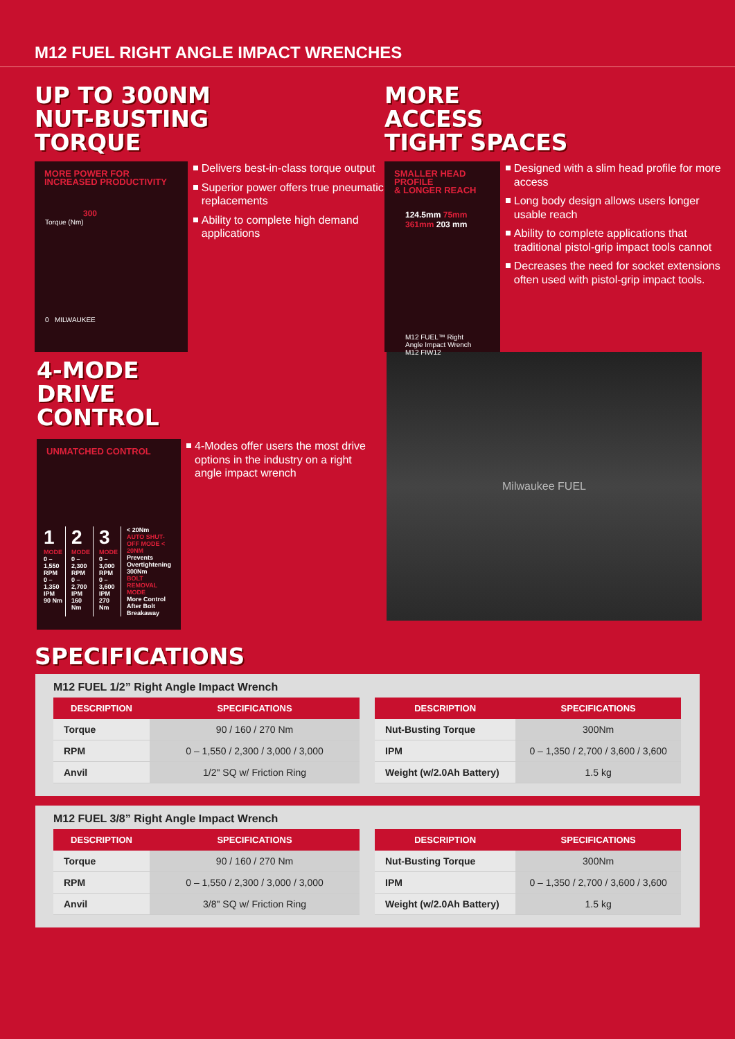M12 FUEL RIGHT ANGLE IMPACT WRENCHES
UP TO 300NM
NUT-BUSTING
TORQUE
MORE POWER FOR
INCREASED PRODUCTIVITY
300
Torque (Nm)
0 MILWAUKEE
Delivers best-in-class torque output
Superior power offers true pneumatic replacements
Ability to complete high demand applications
MORE
ACCESS
TIGHT SPACES
SMALLER HEAD PROFILE
& LONGER REACH
124.5mm 75mm 361mm 203 mm
M12 FUEL™ Right Angle Impact Wrench M12 FIW12
Designed with a slim head profile for more access
Long body design allows users longer usable reach
Ability to complete applications that traditional pistol-grip impact tools cannot
Decreases the need for socket extensions often used with pistol-grip impact tools.
4-MODE
DRIVE
CONTROL
UNMATCHED CONTROL
1
MODE
0 – 1,550 RPM
0 – 1,350 IPM
90 Nm
2
MODE
0 – 2,300 RPM
0 – 2,700 IPM
160 Nm
3
MODE
0 – 3,000 RPM
0 – 3,600 IPM
270 Nm
< 20Nm
AUTO SHUT-OFF MODE < 20NM
Prevents Overtightening
300Nm
BOLT REMOVAL MODE
More Control After Bolt Breakaway
4-Modes offer users the most drive options in the industry on a right angle impact wrench
Milwaukee FUEL
SPECIFICATIONS
M12 FUEL 1/2” Right Angle Impact Wrench
| DESCRIPTION | SPECIFICATIONS |
| --- | --- |
| Torque | 90 / 160 / 270 Nm |
| RPM | 0 – 1,550 / 2,300 / 3,000 / 3,000 |
| Anvil | 1/2" SQ w/ Friction Ring |
| DESCRIPTION | SPECIFICATIONS |
| --- | --- |
| Nut-Busting Torque | 300Nm |
| IPM | 0 – 1,350 / 2,700 / 3,600 / 3,600 |
| Weight (w/2.0Ah Battery) | 1.5 kg |
M12 FUEL 3/8” Right Angle Impact Wrench
| DESCRIPTION | SPECIFICATIONS |
| --- | --- |
| Torque | 90 / 160 / 270 Nm |
| RPM | 0 – 1,550 / 2,300 / 3,000 / 3,000 |
| Anvil | 3/8" SQ w/ Friction Ring |
| DESCRIPTION | SPECIFICATIONS |
| --- | --- |
| Nut-Busting Torque | 300Nm |
| IPM | 0 – 1,350 / 2,700 / 3,600 / 3,600 |
| Weight (w/2.0Ah Battery) | 1.5 kg |